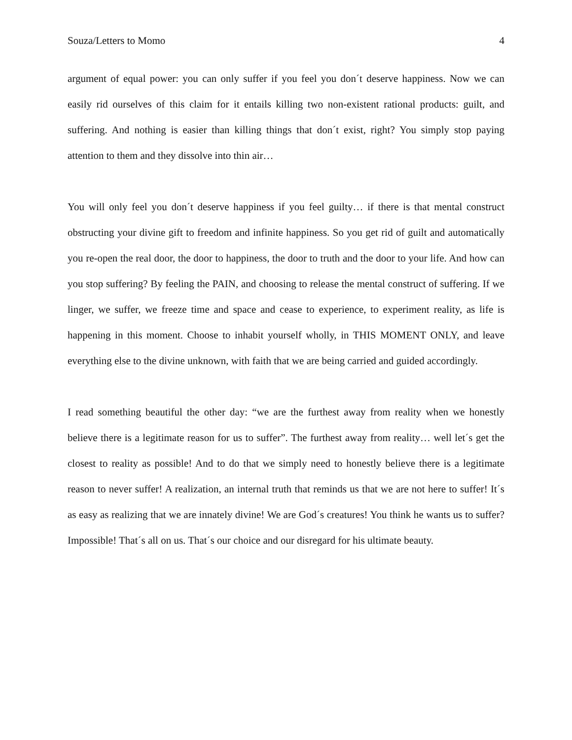Souza/Letters to Momo 4
argument of equal power: you can only suffer if you feel you don´t deserve happiness. Now we can easily rid ourselves of this claim for it entails killing two non-existent rational products: guilt, and suffering. And nothing is easier than killing things that don´t exist, right? You simply stop paying attention to them and they dissolve into thin air…
You will only feel you don´t deserve happiness if you feel guilty… if there is that mental construct obstructing your divine gift to freedom and infinite happiness. So you get rid of guilt and automatically you re-open the real door, the door to happiness, the door to truth and the door to your life. And how can you stop suffering? By feeling the PAIN, and choosing to release the mental construct of suffering. If we linger, we suffer, we freeze time and space and cease to experience, to experiment reality, as life is happening in this moment. Choose to inhabit yourself wholly, in THIS MOMENT ONLY, and leave everything else to the divine unknown, with faith that we are being carried and guided accordingly.
I read something beautiful the other day: “we are the furthest away from reality when we honestly believe there is a legitimate reason for us to suffer”. The furthest away from reality… well let´s get the closest to reality as possible! And to do that we simply need to honestly believe there is a legitimate reason to never suffer! A realization, an internal truth that reminds us that we are not here to suffer! It´s as easy as realizing that we are innately divine! We are God´s creatures! You think he wants us to suffer? Impossible! That´s all on us. That´s our choice and our disregard for his ultimate beauty.